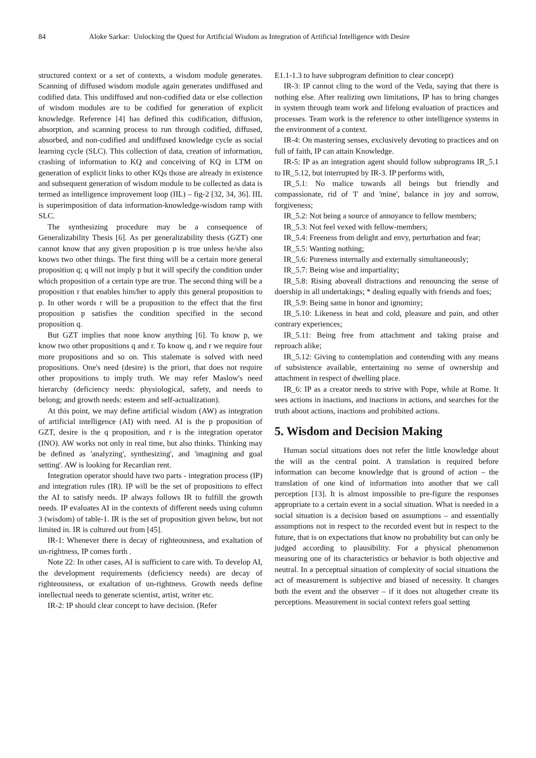84 Aloke Sarkar: Unlocking the Quest for Artificial Wisdom as Integration of Artificial Intelligence with Desire
structured context or a set of contexts, a wisdom module generates. Scanning of diffused wisdom module again generates undiffused and codified data. This undiffused and non-codified data or else collection of wisdom modules are to be codified for generation of explicit knowledge. Reference [4] has defined this codification, diffusion, absorption, and scanning process to run through codified, diffused, absorbed, and non-codified and undiffused knowledge cycle as social learning cycle (SLC). This collection of data, creation of information, crashing of information to KQ and conceiving of KQ in LTM on generation of explicit links to other KQs those are already in existence and subsequent generation of wisdom module to be collected as data is termed as intelligence improvement loop (IIL) – fig-2 [32, 34, 36]. IIL is superimposition of data information-knowledge-wisdom ramp with SLC.
The synthesizing procedure may be a consequence of Generalizability Thesis [6]. As per generalizability thesis (GZT) one cannot know that any given proposition p is true unless he/she also knows two other things. The first thing will be a certain more general proposition q; q will not imply p but it will specify the condition under which proposition of a certain type are true. The second thing will be a proposition r that enables him/her to apply this general proposition to p. In other words r will be a proposition to the effect that the first proposition p satisfies the condition specified in the second proposition q.
But GZT implies that none know anything [6]. To know p, we know two other propositions q and r. To know q, and r we require four more propositions and so on. This stalemate is solved with need propositions. One's need (desire) is the priori, that does not require other propositions to imply truth. We may refer Maslow's need hierarchy (deficiency needs: physiological, safety, and needs to belong; and growth needs: esteem and self-actualization).
At this point, we may define artificial wisdom (AW) as integration of artificial intelligence (AI) with need. AI is the p proposition of GZT, desire is the q proposition, and r is the integration operator (INO). AW works not only in real time, but also thinks. Thinking may be defined as 'analyzing', synthesizing', and 'imagining and goal setting'. AW is looking for Recardian rent.
Integration operator should have two parts - integration process (IP) and integration rules (IR). IP will be the set of propositions to effect the AI to satisfy needs. IP always follows IR to fulfill the growth needs. IP evaluates AI in the contexts of different needs using column 3 (wisdom) of table-1. IR is the set of proposition given below, but not limited in. IR is cultured out from [45].
IR-1: Whenever there is decay of righteousness, and exaltation of un-rightness, IP comes forth .
Note 22: In other cases, AI is sufficient to care with. To develop AI, the development requirements (deficiency needs) are decay of righteousness, or exaltation of un-rightness. Growth needs define intellectual needs to generate scientist, artist, writer etc.
IR-2: IP should clear concept to have decision. (Refer
E1.1-1.3 to have subprogram definition to clear concept)
IR-3: IP cannot cling to the word of the Veda, saying that there is nothing else. After realizing own limitations, IP has to bring changes in system through team work and lifelong evaluation of practices and processes. Team work is the reference to other intelligence systems in the environment of a context.
IR-4: On mastering senses, exclusively devoting to practices and on full of faith, IP can attain Knowledge.
IR-5: IP as an integration agent should follow subprograms IR_5.1 to IR_5.12, but interrupted by IR-3. IP performs with,
IR_5.1: No malice towards all beings but friendly and compassionate, rid of 'I' and 'mine', balance in joy and sorrow, forgiveness;
IR_5.2: Not being a source of annoyance to fellow members;
IR_5.3: Not feel vexed with fellow-members;
IR_5.4: Freeness from delight and envy, perturbation and fear;
IR_5.5: Wanting nothing;
IR_5.6: Pureness internally and externally simultaneously;
IR_5.7: Being wise and impartiality;
IR_5.8: Rising aboveall distractions and renouncing the sense of doership in all undertakings; * dealing equally with friends and foes;
IR_5.9: Being same in honor and ignominy;
IR_5.10: Likeness in heat and cold, pleasure and pain, and other contrary experiences;
IR_5.11: Being free from attachment and taking praise and reproach alike;
IR_5.12: Giving to contemplation and contending with any means of subsistence available, entertaining no sense of ownership and attachment in respect of dwelling place.
IR_6: IP as a creator needs to strive with Pope, while at Rome. It sees actions in inactions, and inactions in actions, and searches for the truth about actions, inactions and prohibited actions.
5. Wisdom and Decision Making
Human social situations does not refer the little knowledge about the will as the central point. A translation is required before information can become knowledge that is ground of action – the translation of one kind of information into another that we call perception [13]. It is almost impossible to pre-figure the responses appropriate to a certain event in a social situation. What is needed in a social situation is a decision based on assumptions – and essentially assumptions not in respect to the recorded event but in respect to the future, that is on expectations that know no probability but can only be judged according to plausibility. For a physical phenomenon measuring one of its characteristics or behavior is both objective and neutral. In a perceptual situation of complexity of social situations the act of measurement is subjective and biased of necessity. It changes both the event and the observer – if it does not altogether create its perceptions. Measurement in social context refers goal setting